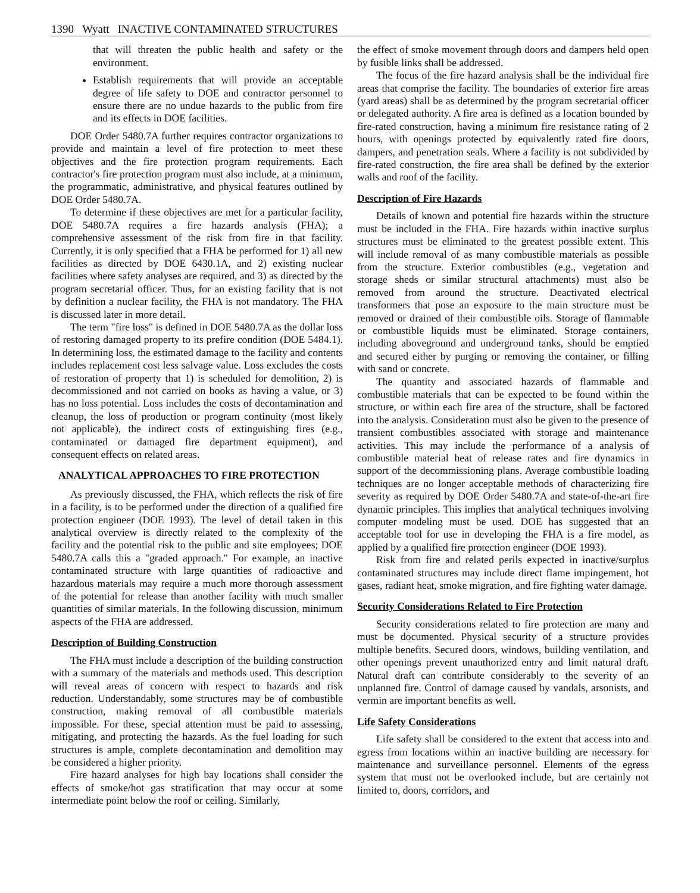1390 Wyatt INACTIVE CONTAMINATED STRUCTURES
that will threaten the public health and safety or the environment.
Establish requirements that will provide an acceptable degree of life safety to DOE and contractor personnel to ensure there are no undue hazards to the public from fire and its effects in DOE facilities.
DOE Order 5480.7A further requires contractor organizations to provide and maintain a level of fire protection to meet these objectives and the fire protection program requirements. Each contractor's fire protection program must also include, at a minimum, the programmatic, administrative, and physical features outlined by DOE Order 5480.7A.
To determine if these objectives are met for a particular facility, DOE 5480.7A requires a fire hazards analysis (FHA); a comprehensive assessment of the risk from fire in that facility. Currently, it is only specified that a FHA be performed for 1) all new facilities as directed by DOE 6430.1A, and 2) existing nuclear facilities where safety analyses are required, and 3) as directed by the program secretarial officer. Thus, for an existing facility that is not by definition a nuclear facility, the FHA is not mandatory. The FHA is discussed later in more detail.
The term "fire loss" is defined in DOE 5480.7A as the dollar loss of restoring damaged property to its prefire condition (DOE 5484.1). In determining loss, the estimated damage to the facility and contents includes replacement cost less salvage value. Loss excludes the costs of restoration of property that 1) is scheduled for demolition, 2) is decommissioned and not carried on books as having a value, or 3) has no loss potential. Loss includes the costs of decontamination and cleanup, the loss of production or program continuity (most likely not applicable), the indirect costs of extinguishing fires (e.g., contaminated or damaged fire department equipment), and consequent effects on related areas.
ANALYTICAL APPROACHES TO FIRE PROTECTION
As previously discussed, the FHA, which reflects the risk of fire in a facility, is to be performed under the direction of a qualified fire protection engineer (DOE 1993). The level of detail taken in this analytical overview is directly related to the complexity of the facility and the potential risk to the public and site employees; DOE 5480.7A calls this a "graded approach." For example, an inactive contaminated structure with large quantities of radioactive and hazardous materials may require a much more thorough assessment of the potential for release than another facility with much smaller quantities of similar materials. In the following discussion, minimum aspects of the FHA are addressed.
Description of Building Construction
The FHA must include a description of the building construction with a summary of the materials and methods used. This description will reveal areas of concern with respect to hazards and risk reduction. Understandably, some structures may be of combustible construction, making removal of all combustible materials impossible. For these, special attention must be paid to assessing, mitigating, and protecting the hazards. As the fuel loading for such structures is ample, complete decontamination and demolition may be considered a higher priority.
Fire hazard analyses for high bay locations shall consider the effects of smoke/hot gas stratification that may occur at some intermediate point below the roof or ceiling. Similarly,
the effect of smoke movement through doors and dampers held open by fusible links shall be addressed.
The focus of the fire hazard analysis shall be the individual fire areas that comprise the facility. The boundaries of exterior fire areas (yard areas) shall be as determined by the program secretarial officer or delegated authority. A fire area is defined as a location bounded by fire-rated construction, having a minimum fire resistance rating of 2 hours, with openings protected by equivalently rated fire doors, dampers, and penetration seals. Where a facility is not subdivided by fire-rated construction, the fire area shall be defined by the exterior walls and roof of the facility.
Description of Fire Hazards
Details of known and potential fire hazards within the structure must be included in the FHA. Fire hazards within inactive surplus structures must be eliminated to the greatest possible extent. This will include removal of as many combustible materials as possible from the structure. Exterior combustibles (e.g., vegetation and storage sheds or similar structural attachments) must also be removed from around the structure. Deactivated electrical transformers that pose an exposure to the main structure must be removed or drained of their combustible oils. Storage of flammable or combustible liquids must be eliminated. Storage containers, including aboveground and underground tanks, should be emptied and secured either by purging or removing the container, or filling with sand or concrete.
The quantity and associated hazards of flammable and combustible materials that can be expected to be found within the structure, or within each fire area of the structure, shall be factored into the analysis. Consideration must also be given to the presence of transient combustibles associated with storage and maintenance activities. This may include the performance of a analysis of combustible material heat of release rates and fire dynamics in support of the decommissioning plans. Average combustible loading techniques are no longer acceptable methods of characterizing fire severity as required by DOE Order 5480.7A and state-of-the-art fire dynamic principles. This implies that analytical techniques involving computer modeling must be used. DOE has suggested that an acceptable tool for use in developing the FHA is a fire model, as applied by a qualified fire protection engineer (DOE 1993).
Risk from fire and related perils expected in inactive/surplus contaminated structures may include direct flame impingement, hot gases, radiant heat, smoke migration, and fire fighting water damage.
Security Considerations Related to Fire Protection
Security considerations related to fire protection are many and must be documented. Physical security of a structure provides multiple benefits. Secured doors, windows, building ventilation, and other openings prevent unauthorized entry and limit natural draft. Natural draft can contribute considerably to the severity of an unplanned fire. Control of damage caused by vandals, arsonists, and vermin are important benefits as well.
Life Safety Considerations
Life safety shall be considered to the extent that access into and egress from locations within an inactive building are necessary for maintenance and surveillance personnel. Elements of the egress system that must not be overlooked include, but are certainly not limited to, doors, corridors, and